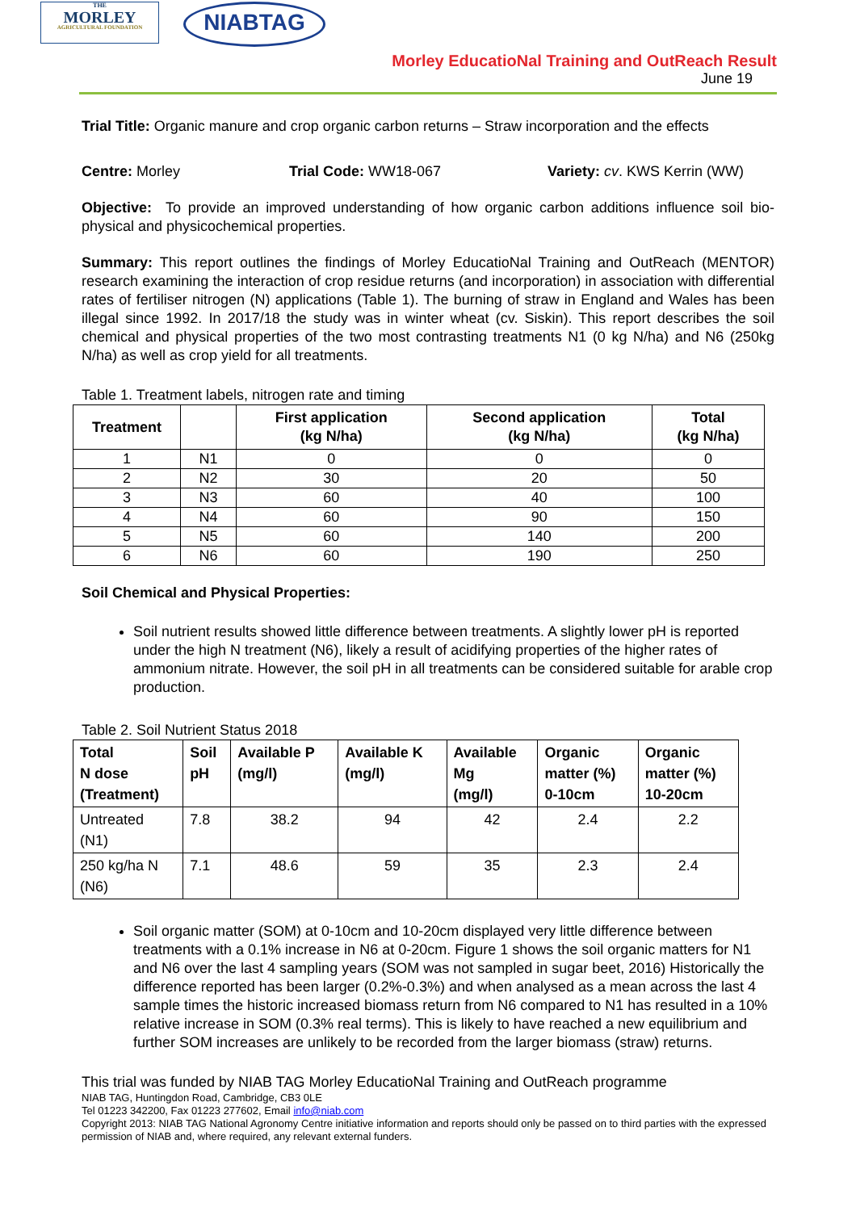THE
MORLEY
AGRICULTURAL FOUNDATION
NIABTAG
Morley EducatioNal Training and OutReach Result
June 19
Trial Title: Organic manure and crop organic carbon returns – Straw incorporation and the effects
Centre: Morley Trial Code: WW18-067 Variety: cv. KWS Kerrin (WW)
Objective: To provide an improved understanding of how organic carbon additions influence soil bio-physical and physicochemical properties.
Summary: This report outlines the findings of Morley EducatioNal Training and OutReach (MENTOR) research examining the interaction of crop residue returns (and incorporation) in association with differential rates of fertiliser nitrogen (N) applications (Table 1). The burning of straw in England and Wales has been illegal since 1992. In 2017/18 the study was in winter wheat (cv. Siskin). This report describes the soil chemical and physical properties of the two most contrasting treatments N1 (0 kg N/ha) and N6 (250kg N/ha) as well as crop yield for all treatments.
Table 1. Treatment labels, nitrogen rate and timing
| Treatment | | First application (kg N/ha) | Second application (kg N/ha) | Total (kg N/ha) |
| --- | --- | --- | --- | --- |
| 1 | N1 | 0 | 0 | 0 |
| 2 | N2 | 30 | 20 | 50 |
| 3 | N3 | 60 | 40 | 100 |
| 4 | N4 | 60 | 90 | 150 |
| 5 | N5 | 60 | 140 | 200 |
| 6 | N6 | 60 | 190 | 250 |
Soil Chemical and Physical Properties:
Soil nutrient results showed little difference between treatments. A slightly lower pH is reported under the high N treatment (N6), likely a result of acidifying properties of the higher rates of ammonium nitrate. However, the soil pH in all treatments can be considered suitable for arable crop production.
Table 2. Soil Nutrient Status 2018
| Total N dose (Treatment) | Soil pH | Available P (mg/l) | Available K (mg/l) | Available Mg (mg/l) | Organic matter (%) 0-10cm | Organic matter (%) 10-20cm |
| --- | --- | --- | --- | --- | --- | --- |
| Untreated (N1) | 7.8 | 38.2 | 94 | 42 | 2.4 | 2.2 |
| 250 kg/ha N (N6) | 7.1 | 48.6 | 59 | 35 | 2.3 | 2.4 |
Soil organic matter (SOM) at 0-10cm and 10-20cm displayed very little difference between treatments with a 0.1% increase in N6 at 0-20cm. Figure 1 shows the soil organic matters for N1 and N6 over the last 4 sampling years (SOM was not sampled in sugar beet, 2016) Historically the difference reported has been larger (0.2%-0.3%) and when analysed as a mean across the last 4 sample times the historic increased biomass return from N6 compared to N1 has resulted in a 10% relative increase in SOM (0.3% real terms). This is likely to have reached a new equilibrium and further SOM increases are unlikely to be recorded from the larger biomass (straw) returns.
This trial was funded by NIAB TAG Morley EducatioNal Training and OutReach programme
NIAB TAG, Huntingdon Road, Cambridge, CB3 0LE
Tel 01223 342200, Fax 01223 277602, Email info@niab.com
Copyright 2013: NIAB TAG National Agronomy Centre initiative information and reports should only be passed on to third parties with the expressed permission of NIAB and, where required, any relevant external funders.